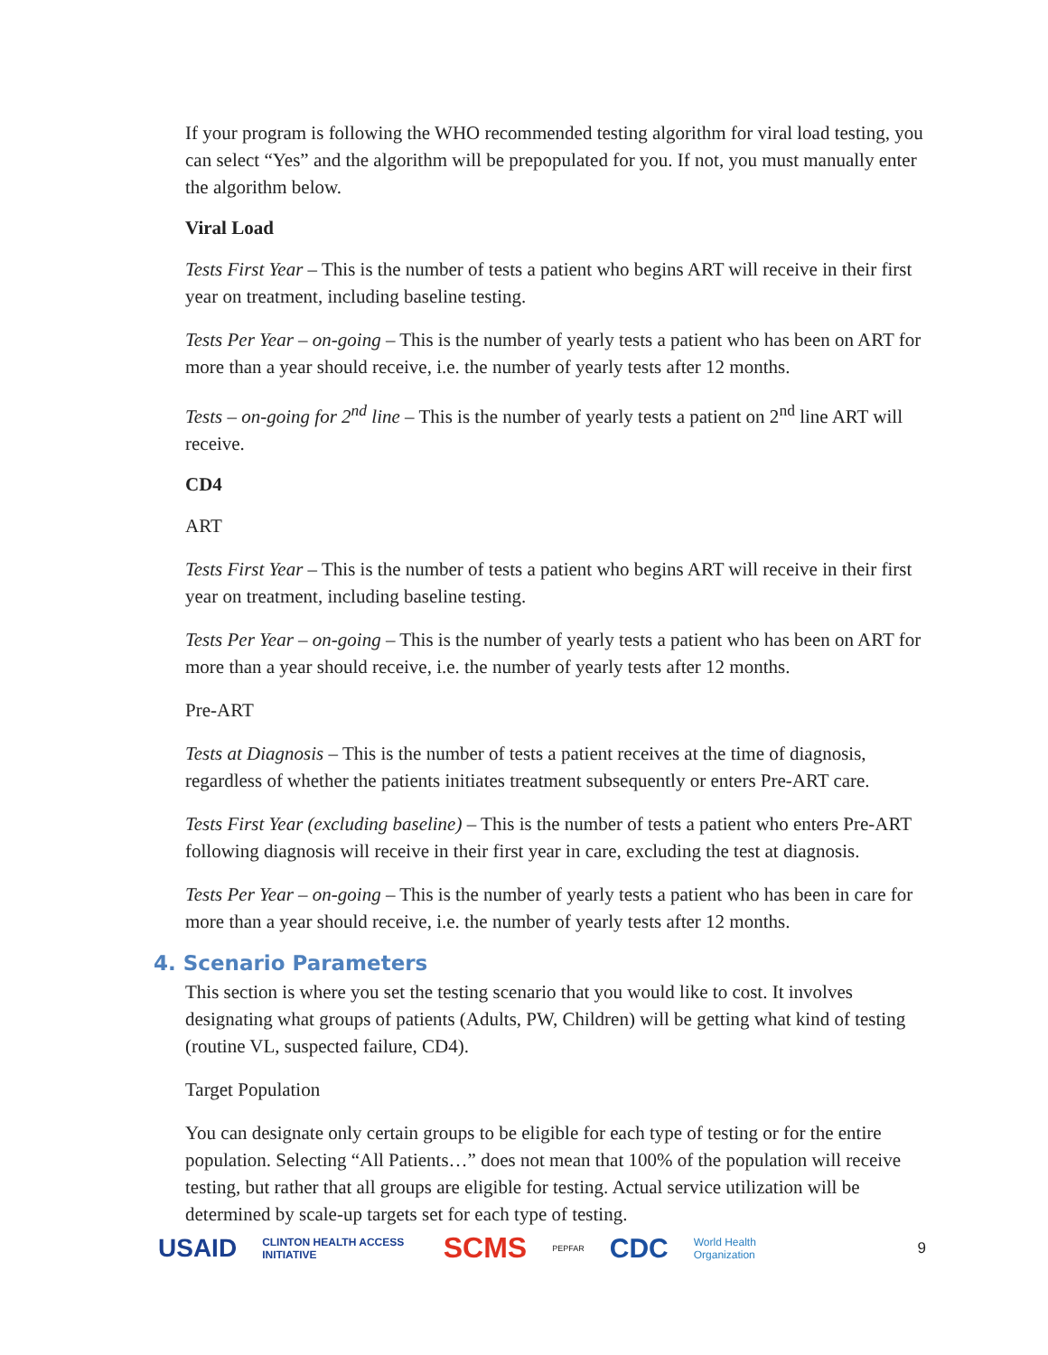If your program is following the WHO recommended testing algorithm for viral load testing, you can select “Yes” and the algorithm will be prepopulated for you. If not, you must manually enter the algorithm below.
Viral Load
Tests First Year – This is the number of tests a patient who begins ART will receive in their first year on treatment, including baseline testing.
Tests Per Year – on-going – This is the number of yearly tests a patient who has been on ART for more than a year should receive, i.e. the number of yearly tests after 12 months.
Tests – on-going for 2<sup>nd</sup> line – This is the number of yearly tests a patient on 2<sup>nd</sup> line ART will receive.
CD4
ART
Tests First Year – This is the number of tests a patient who begins ART will receive in their first year on treatment, including baseline testing.
Tests Per Year – on-going – This is the number of yearly tests a patient who has been on ART for more than a year should receive, i.e. the number of yearly tests after 12 months.
Pre-ART
Tests at Diagnosis – This is the number of tests a patient receives at the time of diagnosis, regardless of whether the patients initiates treatment subsequently or enters Pre-ART care.
Tests First Year (excluding baseline) – This is the number of tests a patient who enters Pre-ART following diagnosis will receive in their first year in care, excluding the test at diagnosis.
Tests Per Year – on-going – This is the number of yearly tests a patient who has been in care for more than a year should receive, i.e. the number of yearly tests after 12 months.
4. Scenario Parameters
This section is where you set the testing scenario that you would like to cost. It involves designating what groups of patients (Adults, PW, Children) will be getting what kind of testing (routine VL, suspected failure, CD4).
Target Population
You can designate only certain groups to be eligible for each type of testing or for the entire population. Selecting “All Patients…” does not mean that 100% of the population will receive testing, but rather that all groups are eligible for testing. Actual service utilization will be determined by scale-up targets set for each type of testing.
USAID CLINTON HEALTH ACCESS INITIATIVE SCMS PEPFAR CDC World Health Organization 9